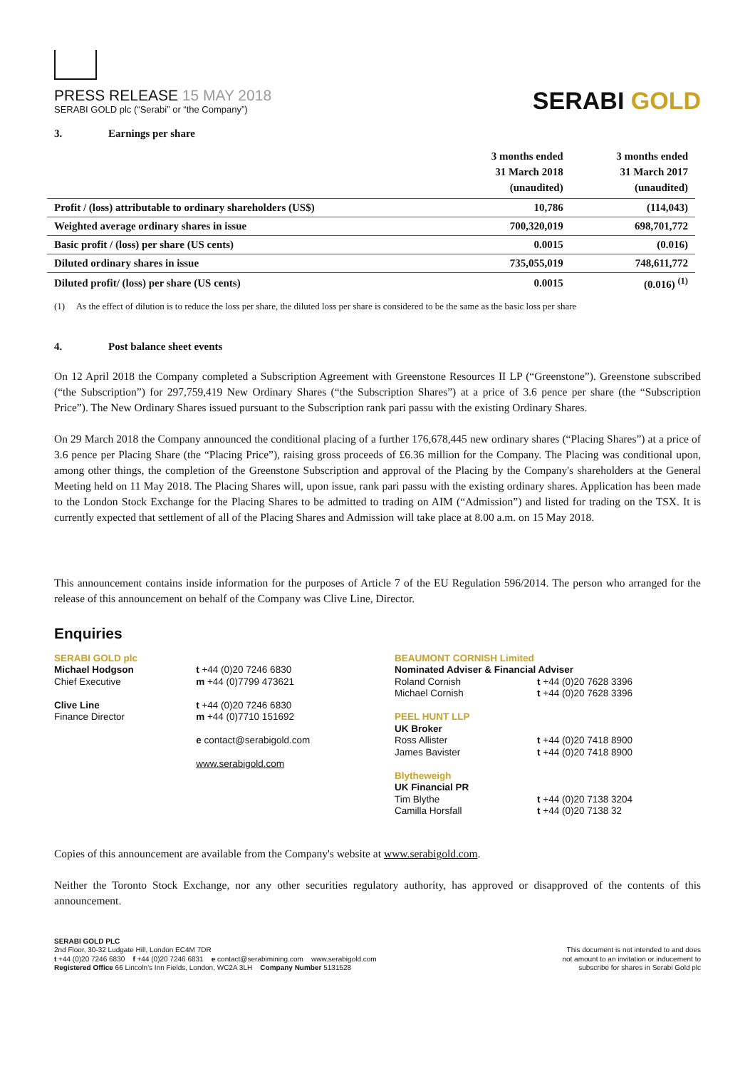PRESS RELEASE 15 MAY 2018
SERABI GOLD plc (“Serabi” or “the Company”)
SERABI GOLD
3. Earnings per share
| | 3 months ended 31 March 2018 (unaudited) | 3 months ended 31 March 2017 (unaudited) |
| --- | --- | --- |
| Profit / (loss) attributable to ordinary shareholders (US$) | 10,786 | (114,043) |
| Weighted average ordinary shares in issue | 700,320,019 | 698,701,772 |
| Basic profit / (loss) per share (US cents) | 0.0015 | (0.016) |
| Diluted ordinary shares in issue | 735,055,019 | 748,611,772 |
| Diluted profit/ (loss) per share (US cents) | 0.0015 | (0.016) <sup>(1)</sup> |
(1) As the effect of dilution is to reduce the loss per share, the diluted loss per share is considered to be the same as the basic loss per share
4. Post balance sheet events
On 12 April 2018 the Company completed a Subscription Agreement with Greenstone Resources II LP (“Greenstone”). Greenstone subscribed (“the Subscription”) for 297,759,419 New Ordinary Shares (“the Subscription Shares”) at a price of 3.6 pence per share (the “Subscription Price”). The New Ordinary Shares issued pursuant to the Subscription rank pari passu with the existing Ordinary Shares.
On 29 March 2018 the Company announced the conditional placing of a further 176,678,445 new ordinary shares (“Placing Shares”) at a price of 3.6 pence per Placing Share (the “Placing Price”), raising gross proceeds of £6.36 million for the Company. The Placing was conditional upon, among other things, the completion of the Greenstone Subscription and approval of the Placing by the Company's shareholders at the General Meeting held on 11 May 2018. The Placing Shares will, upon issue, rank pari passu with the existing ordinary shares. Application has been made to the London Stock Exchange for the Placing Shares to be admitted to trading on AIM (“Admission”) and listed for trading on the TSX. It is currently expected that settlement of all of the Placing Shares and Admission will take place at 8.00 a.m. on 15 May 2018.
This announcement contains inside information for the purposes of Article 7 of the EU Regulation 596/2014. The person who arranged for the release of this announcement on behalf of the Company was Clive Line, Director.
Enquiries
SERABI GOLD plc
Michael Hodgson
Chief Executive
Clive Line
Finance Director
t +44 (0)20 7246 6830
m +44 (0)7799 473621
t +44 (0)20 7246 6830
m +44 (0)7710 151692
e contact@serabigold.com
www.serabigold.com
BEAUMONT CORNISH Limited
Nominated Adviser & Financial Adviser
Roland Cornish
Michael Cornish
t +44 (0)20 7628 3396
t +44 (0)20 7628 3396
PEEL HUNT LLP
UK Broker
Ross Allister
James Bavister
t +44 (0)20 7418 8900
t +44 (0)20 7418 8900
Blytheweigh
UK Financial PR
Tim Blythe
Camilla Horsfall
t +44 (0)20 7138 3204
t +44 (0)20 7138 32
Copies of this announcement are available from the Company's website at www.serabigold.com.
Neither the Toronto Stock Exchange, nor any other securities regulatory authority, has approved or disapproved of the contents of this announcement.
SERABI GOLD PLC
2nd Floor, 30-32 Ludgate Hill, London EC4M 7DR
t +44 (0)20 7246 6830 f +44 (0)20 7246 6831 e contact@serabimining.com www.serabigold.com
Registered Office 66 Lincoln's Inn Fields, London, WC2A 3LH Company Number 5131528
This document is not intended to and does
not amount to an invitation or inducement to
subscribe for shares in Serabi Gold plc